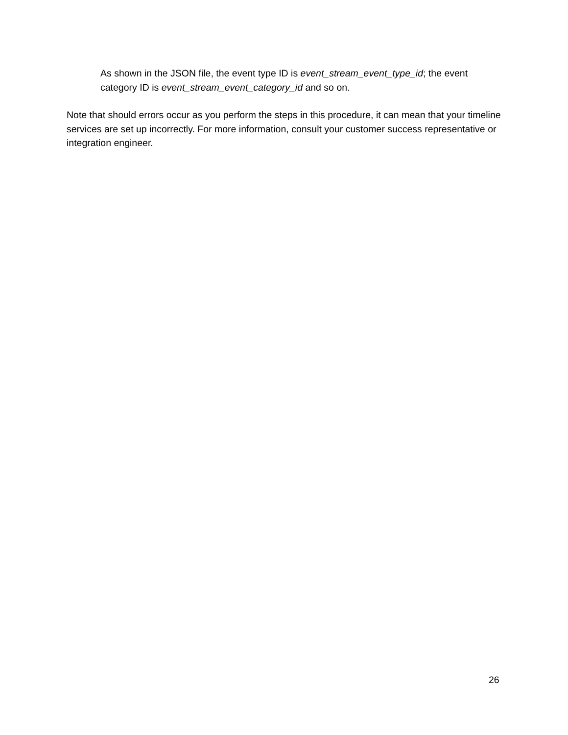As shown in the JSON file, the event type ID is event_stream_event_type_id; the event category ID is event_stream_event_category_id and so on.
Note that should errors occur as you perform the steps in this procedure, it can mean that your timeline services are set up incorrectly. For more information, consult your customer success representative or integration engineer.
26